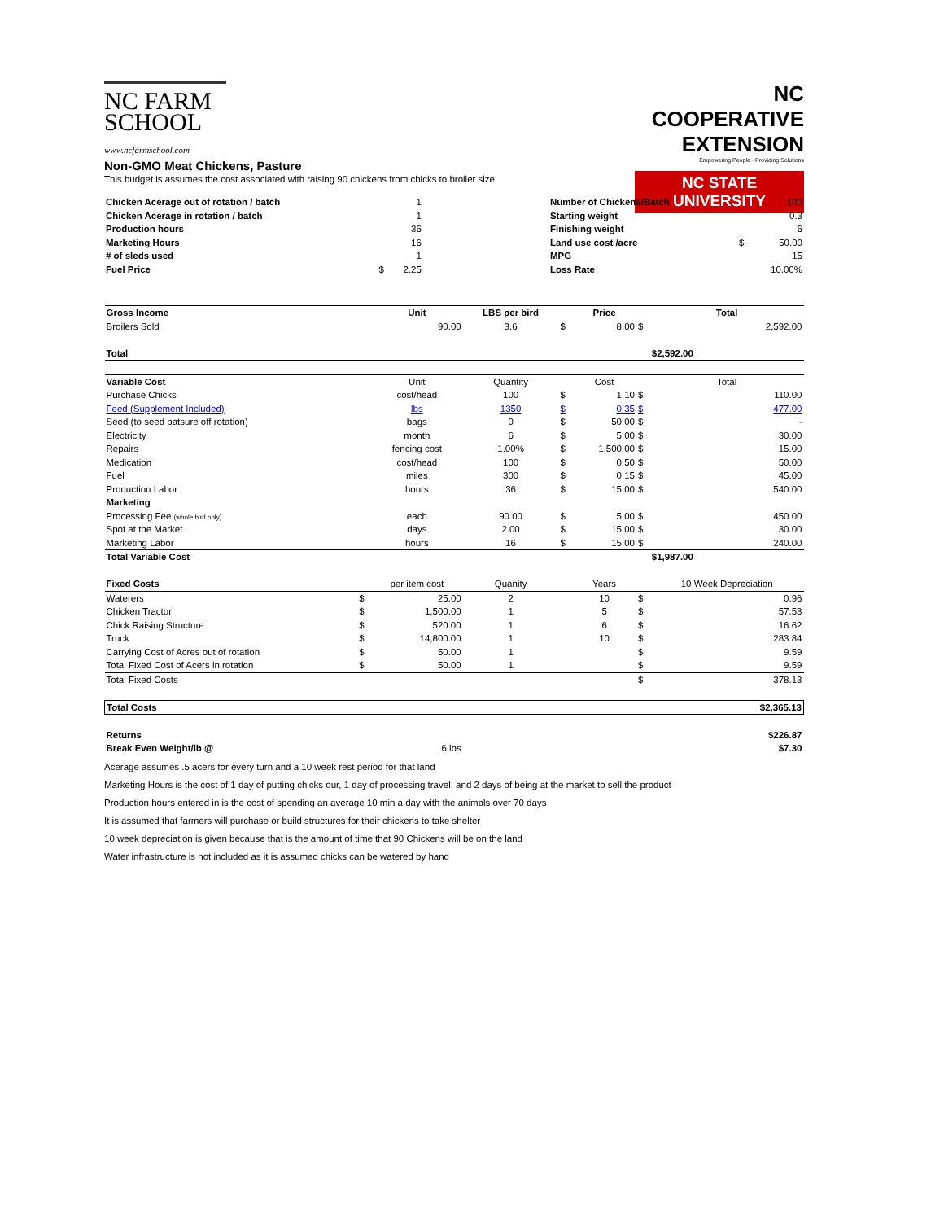NC FARM
SCHOOL
www.ncfarmschool.com
NC COOPERATIVE EXTENSION
Empowering People · Providing Solutions
NC STATE UNIVERSITY
Non-GMO Meat Chickens, Pasture
This budget is assumes the cost associated with raising 90 chickens from chicks to broiler size
| Chicken Acerage out of rotation / batch | | 1 | | Number of Chickens/Batch | | 100 |
| Chicken Acerage in rotation / batch | | 1 | | Starting weight | | 0.3 |
| Production hours | | 36 | | Finishing weight | | 6 |
| Marketing Hours | | 16 | | Land use cost /acre | $ | 50.00 |
| # of sleds used | | 1 | | MPG | | 15 |
| Fuel Price | $ | 2.25 | | Loss Rate | | 10.00% |
| Gross Income | | Unit | LBS per bird | | Price | | Total |
| Broilers Sold | | 90.00 | 3.6 | $ | 8.00 | $ | 2,592.00 |
| Total | | | | | | | $2,592.00 |
| Variable Cost | | Unit | Quantity | | Cost | | Total |
| Purchase Chicks | | cost/head | 100 | $ | 1.10 | $ | 110.00 |
| Feed (Supplement Included) | | lbs | 1350 | $ | 0.35 | $ | 477.00 |
| Seed (to seed patsure off rotation) | | bags | 0 | $ | 50.00 | $ | - |
| Electricity | | month | 6 | $ | 5.00 | $ | 30.00 |
| Repairs | | fencing cost | 1.00% | $ | 1,500.00 | $ | 15.00 |
| Medication | | cost/head | 100 | $ | 0.50 | $ | 50.00 |
| Fuel | | miles | 300 | $ | 0.15 | $ | 45.00 |
| Production Labor | | hours | 36 | $ | 15.00 | $ | 540.00 |
| Marketing | | | | | | | |
| Processing Fee (whole bird only) | | each | 90.00 | $ | 5.00 | $ | 450.00 |
| Spot at the Market | | days | 2.00 | $ | 15.00 | $ | 30.00 |
| Marketing Labor | | hours | 16 | $ | 15.00 | $ | 240.00 |
| Total Variable Cost | | | | | | | $1,987.00 |
| Fixed Costs | | per item cost | Quanity | | Years | | 10 Week Depreciation |
| Waterers | $ | 25.00 | 2 | | 10 | $ | 0.96 |
| Chicken Tractor | $ | 1,500.00 | 1 | | 5 | $ | 57.53 |
| Chick Raising Structure | $ | 520.00 | 1 | | 6 | $ | 16.62 |
| Truck | $ | 14,800.00 | 1 | | 10 | $ | 283.84 |
| Carrying Cost of Acres out of rotation | $ | 50.00 | 1 | | | $ | 9.59 |
| Total Fixed Cost of Acers in rotation | $ | 50.00 | 1 | | | $ | 9.59 |
| Total Fixed Costs | | | | | | $ | 378.13 |
| Total Costs | | | | | | | $2,365.13 |
| Returns | | | | | | | $226.87 |
| Break Even Weight/lb @ | | 6 lbs | | | | | $7.30 |
Acerage assumes .5 acers for every turn and a 10 week rest period for that land
Marketing Hours is the cost of 1 day of putting chicks our, 1 day of processing travel, and 2 days of being at the market to sell the product
Production hours entered in is the cost of spending an average 10 min a day with the animals over 70 days
It is assumed that farmers will purchase or build structures for their chickens to take shelter
10 week depreciation is given because that is the amount of time that 90 Chickens will be on the land
Water infrastructure is not included as it is assumed chicks can be watered by hand